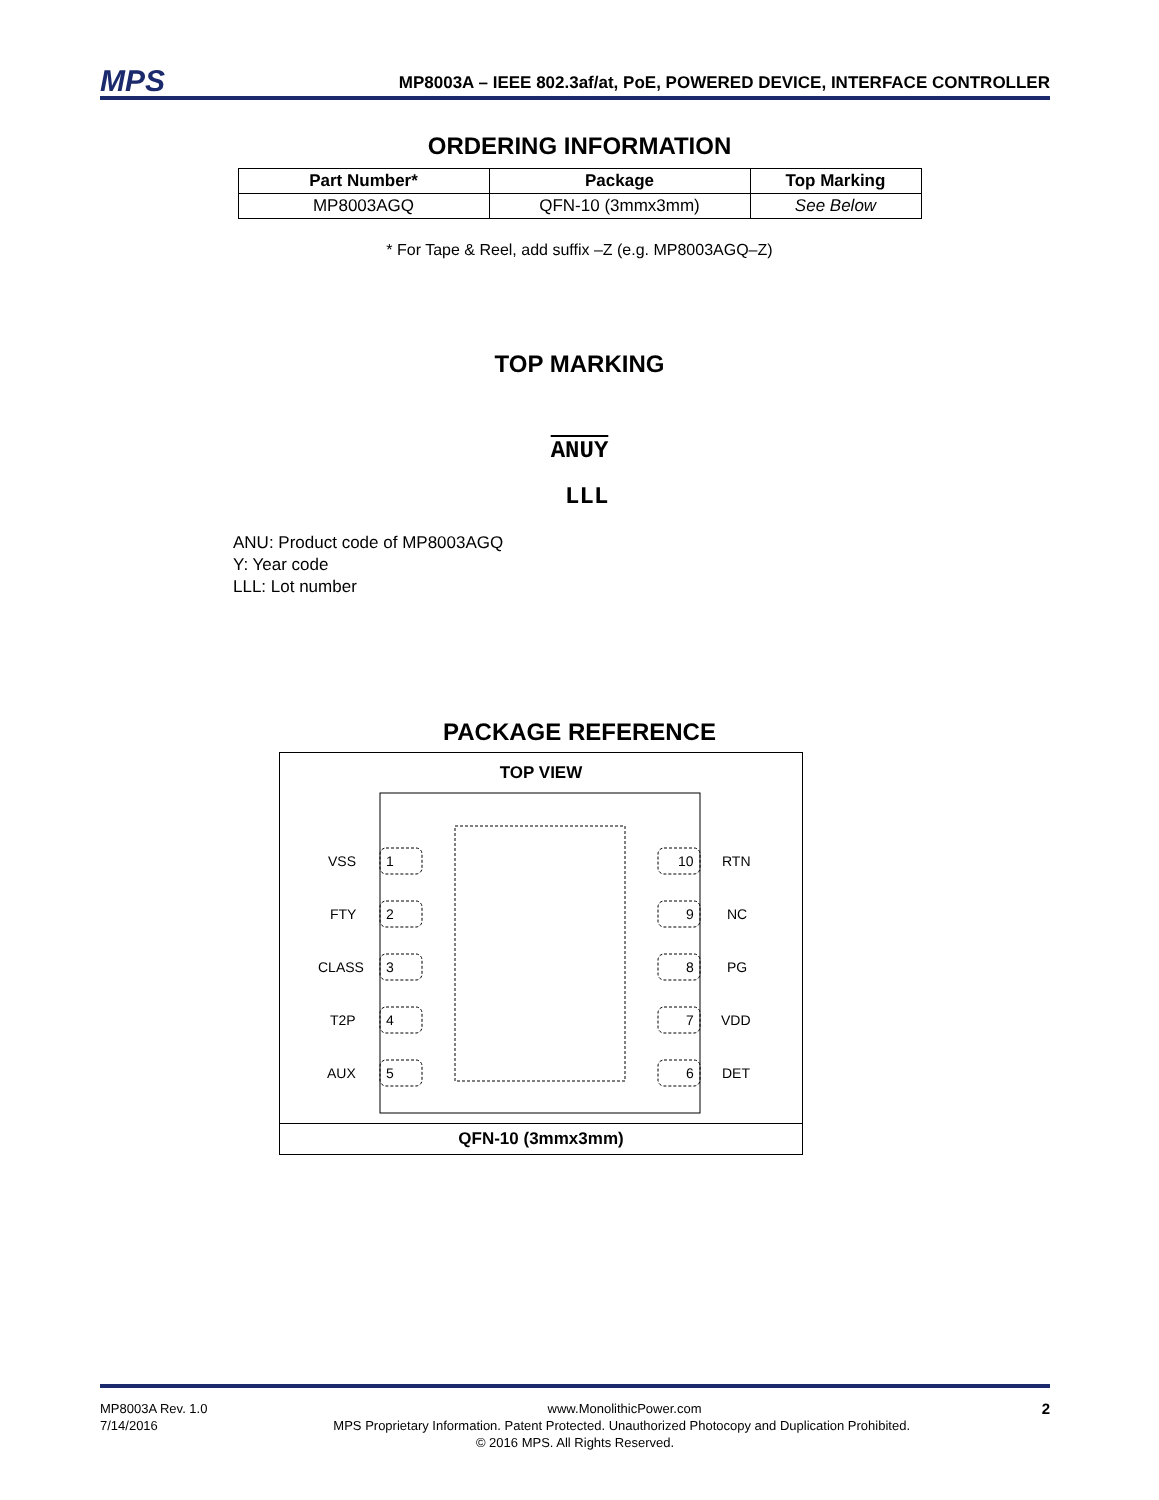MPS
MP8003A – IEEE 802.3af/at, PoE, POWERED DEVICE, INTERFACE CONTROLLER
ORDERING INFORMATION
| Part Number* | Package | Top Marking |
| --- | --- | --- |
| MP8003AGQ | QFN-10 (3mmx3mm) | See Below |
* For Tape & Reel, add suffix –Z (e.g. MP8003AGQ–Z)
TOP MARKING
ANUY
LLL
ANU: Product code of MP8003AGQ
Y: Year code
LLL: Lot number
PACKAGE REFERENCE
TOP VIEW
VSS
FTY
CLASS
T2P
AUX
1
2
3
4
5
10
9
8
7
6
RTN
NC
PG
VDD
DET
QFN-10 (3mmx3mm)
MP8003A Rev. 1.0 www.MonolithicPower.com 2
7/14/2016 MPS Proprietary Information. Patent Protected. Unauthorized Photocopy and Duplication Prohibited.
© 2016 MPS. All Rights Reserved.